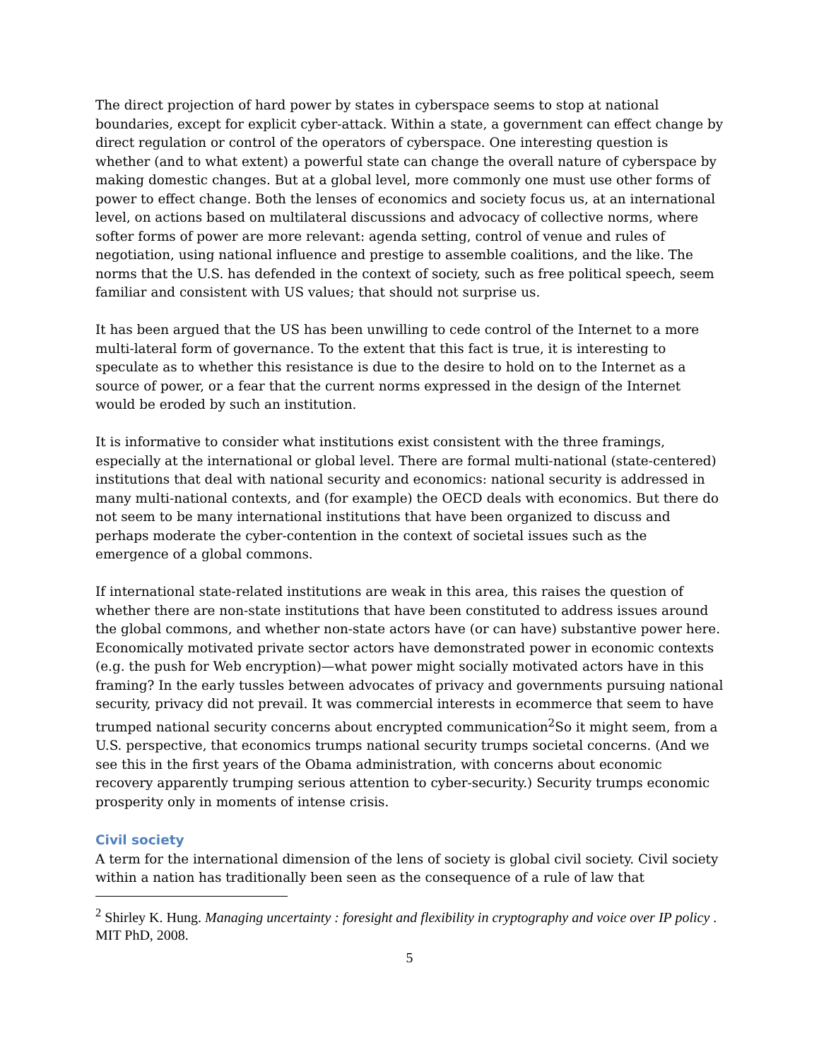The direct projection of hard power by states in cyberspace seems to stop at national boundaries, except for explicit cyber-attack. Within a state, a government can effect change by direct regulation or control of the operators of cyberspace. One interesting question is whether (and to what extent) a powerful state can change the overall nature of cyberspace by making domestic changes. But at a global level, more commonly one must use other forms of power to effect change. Both the lenses of economics and society focus us, at an international level, on actions based on multilateral discussions and advocacy of collective norms, where softer forms of power are more relevant: agenda setting, control of venue and rules of negotiation, using national influence and prestige to assemble coalitions, and the like. The norms that the U.S. has defended in the context of society, such as free political speech, seem familiar and consistent with US values; that should not surprise us.
It has been argued that the US has been unwilling to cede control of the Internet to a more multi-lateral form of governance. To the extent that this fact is true, it is interesting to speculate as to whether this resistance is due to the desire to hold on to the Internet as a source of power, or a fear that the current norms expressed in the design of the Internet would be eroded by such an institution.
It is informative to consider what institutions exist consistent with the three framings, especially at the international or global level. There are formal multi-national (state-centered) institutions that deal with national security and economics: national security is addressed in many multi-national contexts, and (for example) the OECD deals with economics. But there do not seem to be many international institutions that have been organized to discuss and perhaps moderate the cyber-contention in the context of societal issues such as the emergence of a global commons.
If international state-related institutions are weak in this area, this raises the question of whether there are non-state institutions that have been constituted to address issues around the global commons, and whether non-state actors have (or can have) substantive power here. Economically motivated private sector actors have demonstrated power in economic contexts (e.g. the push for Web encryption)—what power might socially motivated actors have in this framing? In the early tussles between advocates of privacy and governments pursuing national security, privacy did not prevail. It was commercial interests in ecommerce that seem to have trumped national security concerns about encrypted communication<sup>2</sup>So it might seem, from a U.S. perspective, that economics trumps national security trumps societal concerns. (And we see this in the first years of the Obama administration, with concerns about economic recovery apparently trumping serious attention to cyber-security.) Security trumps economic prosperity only in moments of intense crisis.
Civil society
A term for the international dimension of the lens of society is global civil society. Civil society within a nation has traditionally been seen as the consequence of a rule of law that
<sup>2</sup> Shirley K. Hung. Managing uncertainty : foresight and flexibility in cryptography and voice over IP policy . MIT PhD, 2008.
5